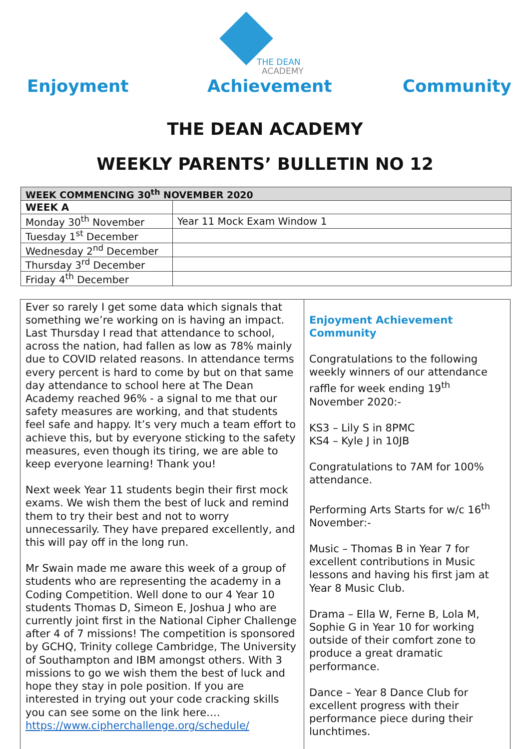THE DEAN
ACADEMY
Enjoyment Achievement Community
THE DEAN ACADEMY
WEEKLY PARENTS’ BULLETIN NO 12
| WEEK COMMENCING 30<sup>th</sup> NOVEMBER 2020 | |
| --- | --- |
| WEEK A | |
| Monday 30<sup>th</sup> November | Year 11 Mock Exam Window 1 |
| Tuesday 1<sup>st</sup> December | |
| Wednesday 2<sup>nd</sup> December | |
| Thursday 3<sup>rd</sup> December | |
| Friday 4<sup>th</sup> December | |
Ever so rarely I get some data which signals that something we’re working on is having an impact. Last Thursday I read that attendance to school, across the nation, had fallen as low as 78% mainly due to COVID related reasons. In attendance terms every percent is hard to come by but on that same day attendance to school here at The Dean Academy reached 96% - a signal to me that our safety measures are working, and that students feel safe and happy. It’s very much a team effort to achieve this, but by everyone sticking to the safety measures, even though its tiring, we are able to keep everyone learning! Thank you!
Next week Year 11 students begin their first mock exams. We wish them the best of luck and remind them to try their best and not to worry unnecessarily. They have prepared excellently, and this will pay off in the long run.
Mr Swain made me aware this week of a group of students who are representing the academy in a Coding Competition. Well done to our 4 Year 10 students Thomas D, Simeon E, Joshua J who are currently joint first in the National Cipher Challenge after 4 of 7 missions! The competition is sponsored by GCHQ, Trinity college Cambridge, The University of Southampton and IBM amongst others. With 3 missions to go we wish them the best of luck and hope they stay in pole position. If you are interested in trying out your code cracking skills you can see some on the link here….
https://www.cipherchallenge.org/schedule/
Enjoyment Achievement Community
Congratulations to the following weekly winners of our attendance raffle for week ending 19<sup>th</sup> November 2020:-
KS3 – Lily S in 8PMC
KS4 – Kyle J in 10JB
Congratulations to 7AM for 100% attendance.
Performing Arts Starts for w/c 16<sup>th</sup> November:-
Music – Thomas B in Year 7 for excellent contributions in Music lessons and having his first jam at Year 8 Music Club.
Drama – Ella W, Ferne B, Lola M, Sophie G in Year 10 for working outside of their comfort zone to produce a great dramatic performance.
Dance – Year 8 Dance Club for excellent progress with their performance piece during their lunchtimes.